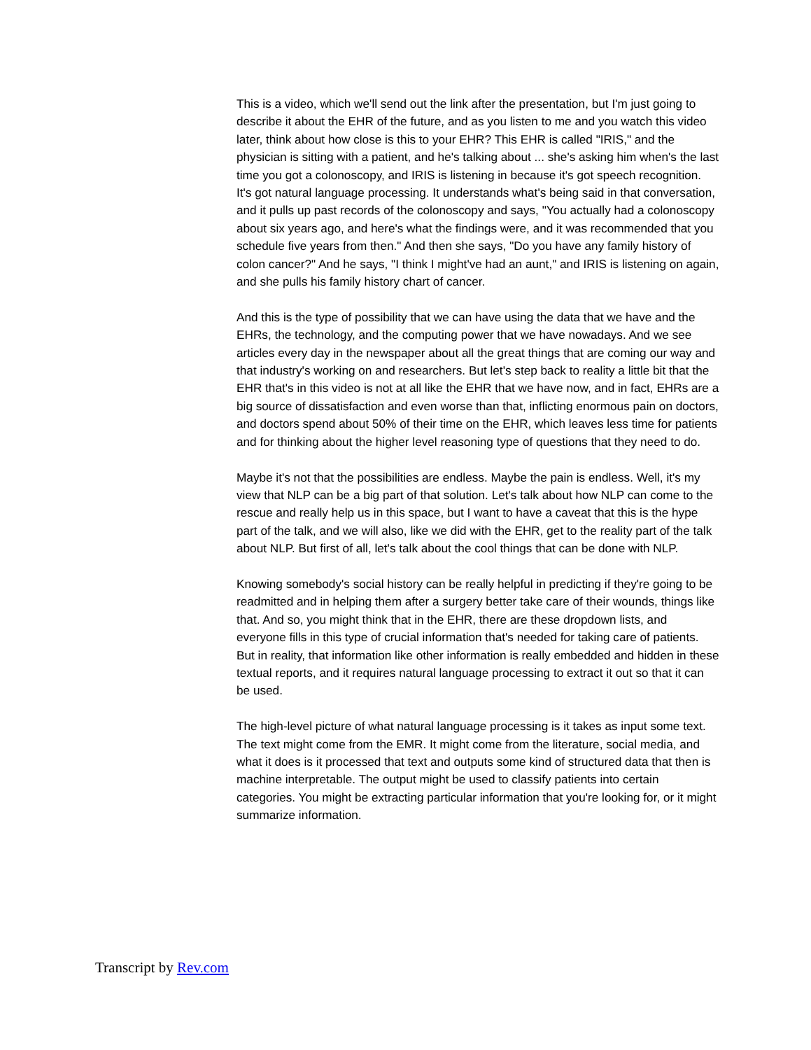This is a video, which we'll send out the link after the presentation, but I'm just going to describe it about the EHR of the future, and as you listen to me and you watch this video later, think about how close is this to your EHR? This EHR is called "IRIS," and the physician is sitting with a patient, and he's talking about ... she's asking him when's the last time you got a colonoscopy, and IRIS is listening in because it's got speech recognition. It's got natural language processing. It understands what's being said in that conversation, and it pulls up past records of the colonoscopy and says, "You actually had a colonoscopy about six years ago, and here's what the findings were, and it was recommended that you schedule five years from then." And then she says, "Do you have any family history of colon cancer?" And he says, "I think I might've had an aunt," and IRIS is listening on again, and she pulls his family history chart of cancer.
And this is the type of possibility that we can have using the data that we have and the EHRs, the technology, and the computing power that we have nowadays. And we see articles every day in the newspaper about all the great things that are coming our way and that industry's working on and researchers. But let's step back to reality a little bit that the EHR that's in this video is not at all like the EHR that we have now, and in fact, EHRs are a big source of dissatisfaction and even worse than that, inflicting enormous pain on doctors, and doctors spend about 50% of their time on the EHR, which leaves less time for patients and for thinking about the higher level reasoning type of questions that they need to do.
Maybe it's not that the possibilities are endless. Maybe the pain is endless. Well, it's my view that NLP can be a big part of that solution. Let's talk about how NLP can come to the rescue and really help us in this space, but I want to have a caveat that this is the hype part of the talk, and we will also, like we did with the EHR, get to the reality part of the talk about NLP. But first of all, let's talk about the cool things that can be done with NLP.
Knowing somebody's social history can be really helpful in predicting if they're going to be readmitted and in helping them after a surgery better take care of their wounds, things like that. And so, you might think that in the EHR, there are these dropdown lists, and everyone fills in this type of crucial information that's needed for taking care of patients. But in reality, that information like other information is really embedded and hidden in these textual reports, and it requires natural language processing to extract it out so that it can be used.
The high-level picture of what natural language processing is it takes as input some text. The text might come from the EMR. It might come from the literature, social media, and what it does is it processed that text and outputs some kind of structured data that then is machine interpretable. The output might be used to classify patients into certain categories. You might be extracting particular information that you're looking for, or it might summarize information.
Transcript by Rev.com